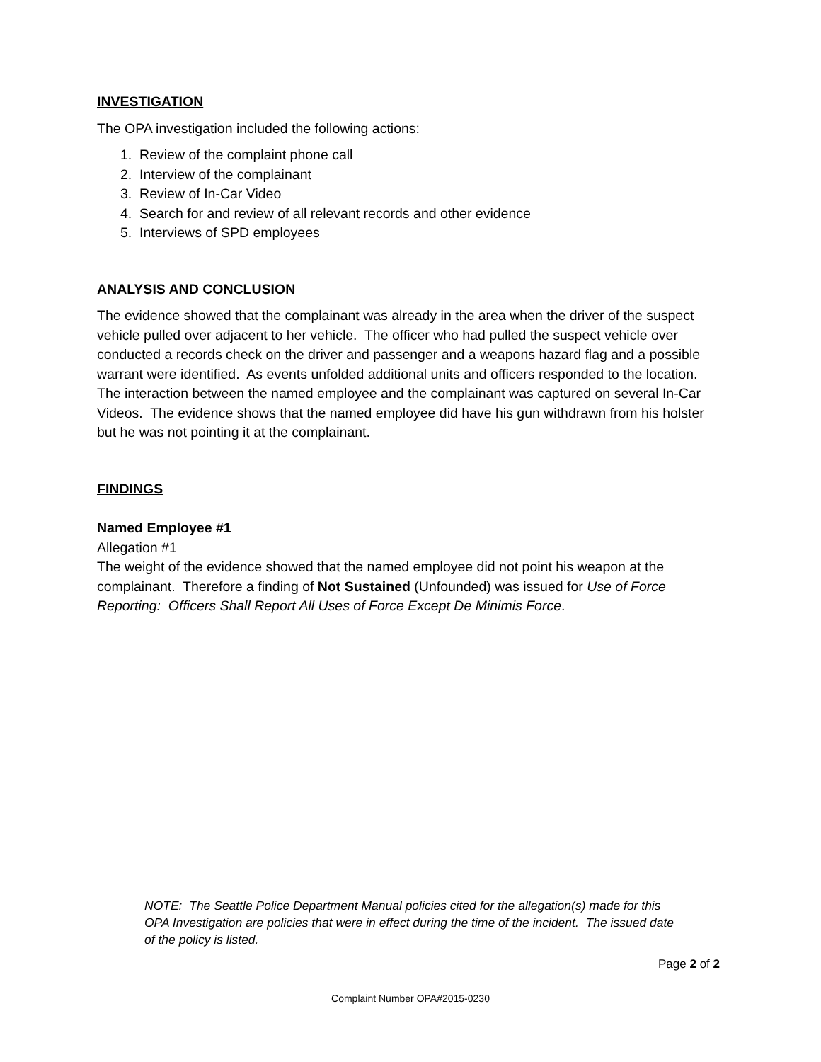INVESTIGATION
The OPA investigation included the following actions:
1. Review of the complaint phone call
2. Interview of the complainant
3. Review of In-Car Video
4. Search for and review of all relevant records and other evidence
5. Interviews of SPD employees
ANALYSIS AND CONCLUSION
The evidence showed that the complainant was already in the area when the driver of the suspect vehicle pulled over adjacent to her vehicle. The officer who had pulled the suspect vehicle over conducted a records check on the driver and passenger and a weapons hazard flag and a possible warrant were identified. As events unfolded additional units and officers responded to the location. The interaction between the named employee and the complainant was captured on several In-Car Videos. The evidence shows that the named employee did have his gun withdrawn from his holster but he was not pointing it at the complainant.
FINDINGS
Named Employee #1
Allegation #1
The weight of the evidence showed that the named employee did not point his weapon at the complainant. Therefore a finding of Not Sustained (Unfounded) was issued for Use of Force Reporting: Officers Shall Report All Uses of Force Except De Minimis Force.
NOTE: The Seattle Police Department Manual policies cited for the allegation(s) made for this OPA Investigation are policies that were in effect during the time of the incident. The issued date of the policy is listed.
Page 2 of 2
Complaint Number OPA#2015-0230